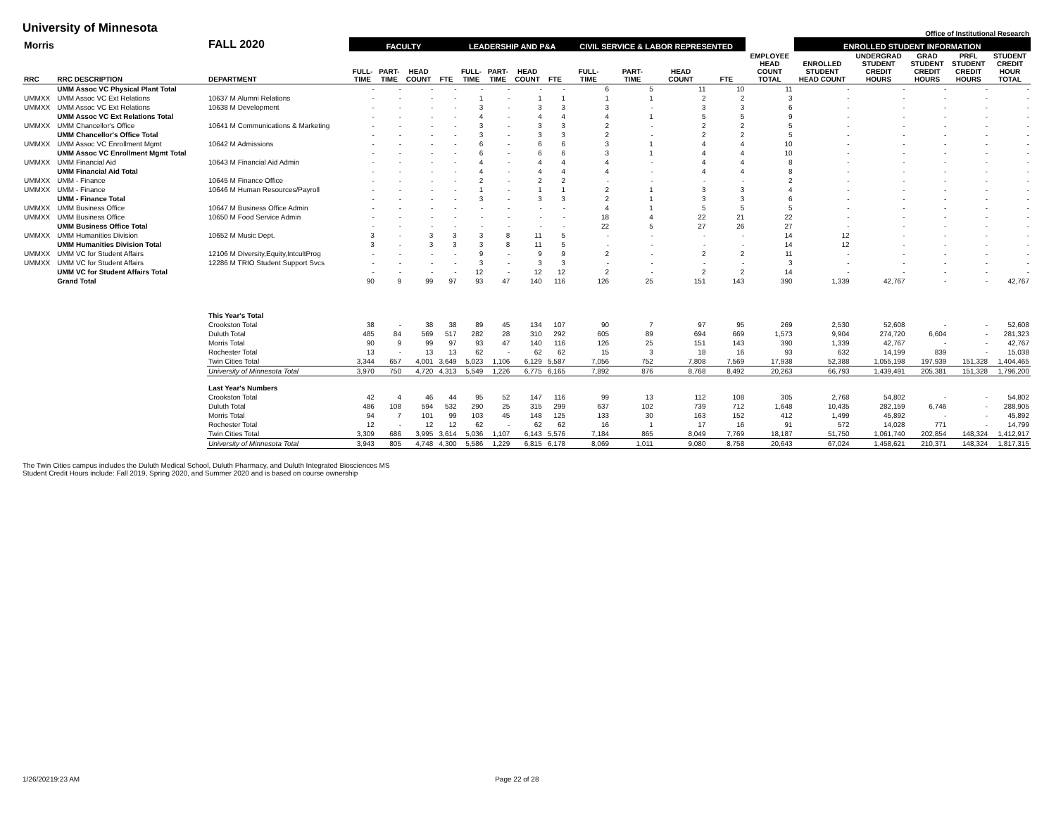University of Minnesota
Office of Institutional Research
| Morris | | FALL 2020 | FACULTY | | | | LEADERSHIP AND P&A | | | | CIVIL SERVICE & LABOR REPRESENTED | | | | | ENROLLED STUDENT INFORMATION | | | | |
| --- | --- | --- | --- | --- | --- | --- | --- | --- | --- | --- | --- | --- | --- | --- | --- | --- | --- | --- | --- | --- |
| RRC | RRC DESCRIPTION | DEPARTMENT | FULL- TIME | PART- TIME | HEAD COUNT | FTE | FULL- TIME | PART- TIME | HEAD COUNT | FTE | FULL- TIME | PART- TIME | HEAD COUNT | FTE | EMPLOYEE HEAD COUNT TOTAL | ENROLLED STUDENT HEAD COUNT | UNDERGRAD STUDENT CREDIT HOURS | GRAD STUDENT CREDIT HOURS | PRFL STUDENT CREDIT HOURS | STUDENT CREDIT HOUR TOTAL |
| | UMM Assoc VC Physical Plant Total | | - | - | - | - | - | - | - | - | 6 | 5 | 11 | 10 | 11 | - | - | - | - | - |
| UMMXX | UMM Assoc VC Ext Relations | 10637 M Alumni Relations | - | - | - | - | 1 | - | 1 | 1 | 1 | 1 | 2 | 2 | 3 | - | - | - | - | - |
| UMMXX | UMM Assoc VC Ext Relations | 10638 M Development | - | - | - | - | 3 | - | 3 | 3 | 3 | - | 3 | 3 | 6 | - | - | - | - | - |
| | UMM Assoc VC Ext Relations Total | | - | - | - | - | 4 | - | 4 | 4 | 4 | 1 | 5 | 5 | 9 | - | - | - | - | - |
| UMMXX | UMM Chancellor's Office | 10641 M Communications & Marketing | - | - | - | - | 3 | - | 3 | 3 | 2 | - | 2 | 2 | 5 | - | - | - | - | - |
| | UMM Chancellor's Office Total | | - | - | - | - | 3 | - | 3 | 3 | 2 | - | 2 | 2 | 5 | - | - | - | - | - |
| UMMXX | UMM Assoc VC Enrollment Mgmt | 10642 M Admissions | - | - | - | - | 6 | - | 6 | 6 | 3 | 1 | 4 | 4 | 10 | - | - | - | - | - |
| | UMM Assoc VC Enrollment Mgmt Total | | - | - | - | - | 6 | - | 6 | 6 | 3 | 1 | 4 | 4 | 10 | - | - | - | - | - |
| UMMXX | UMM Financial Aid | 10643 M Financial Aid Admin | - | - | - | - | 4 | - | 4 | 4 | 4 | - | 4 | 4 | 8 | - | - | - | - | - |
| | UMM Financial Aid Total | | - | - | - | - | 4 | - | 4 | 4 | 4 | - | 4 | 4 | 8 | - | - | - | - | - |
| UMMXX | UMM - Finance | 10645 M Finance Office | - | - | - | - | 2 | - | 2 | 2 | - | - | - | - | 2 | - | - | - | - | - |
| UMMXX | UMM - Finance | 10646 M Human Resources/Payroll | - | - | - | - | 1 | - | 1 | 1 | 2 | 1 | 3 | 3 | 4 | - | - | - | - | - |
| | UMM - Finance Total | | - | - | - | - | 3 | - | 3 | 3 | 2 | 1 | 3 | 3 | 6 | - | - | - | - | - |
| UMMXX | UMM Business Office | 10647 M Business Office Admin | - | - | - | - | - | - | - | - | 4 | 1 | 5 | 5 | 5 | - | - | - | - | - |
| UMMXX | UMM Business Office | 10650 M Food Service Admin | - | - | - | - | - | - | - | - | 18 | 4 | 22 | 21 | 22 | - | - | - | - | - |
| | UMM Business Office Total | | - | - | - | - | - | - | - | - | 22 | 5 | 27 | 26 | 27 | - | - | - | - | - |
| UMMXX | UMM Humanities Division | 10652 M Music Dept. | 3 | - | 3 | 3 | 3 | 8 | 11 | 5 | - | - | - | - | 14 | 12 | - | - | - | - |
| | UMM Humanities Division Total | | 3 | - | 3 | 3 | 3 | 8 | 11 | 5 | - | - | - | - | 14 | 12 | - | - | - | - |
| UMMXX | UMM VC for Student Affairs | 12106 M Diversity,Equity,IntcultProg | - | - | - | - | 9 | - | 9 | 9 | 2 | - | 2 | 2 | 11 | - | - | - | - | - |
| UMMXX | UMM VC for Student Affairs | 12286 M TRIO Student Support Svcs | - | - | - | - | 3 | - | 3 | 3 | - | - | - | - | 3 | - | - | - | - | - |
| | UMM VC for Student Affairs Total | | - | - | - | - | 12 | - | 12 | 12 | 2 | - | 2 | 2 | 14 | - | - | - | - | - |
| | Grand Total | | 90 | 9 | 99 | 97 | 93 | 47 | 140 | 116 | 126 | 25 | 151 | 143 | 390 | 1,339 | 42,767 | - | - | 42,767 |
| | | This Year's Total | | | | | | | | | | | | | | | | | | |
| | | Crookston Total | 38 | - | 38 | 38 | 89 | 45 | 134 | 107 | 90 | 7 | 97 | 95 | 269 | 2,530 | 52,608 | - | - | 52,608 |
| | | Duluth Total | 485 | 84 | 569 | 517 | 282 | 28 | 310 | 292 | 605 | 89 | 694 | 669 | 1,573 | 9,904 | 274,720 | 6,604 | - | 281,323 |
| | | Morris Total | 90 | 9 | 99 | 97 | 93 | 47 | 140 | 116 | 126 | 25 | 151 | 143 | 390 | 1,339 | 42,767 | - | - | 42,767 |
| | | Rochester Total | 13 | - | 13 | 13 | 62 | - | 62 | 62 | 15 | 3 | 18 | 16 | 93 | 632 | 14,199 | 839 | - | 15,038 |
| | | Twin Cities Total | 3,344 | 657 | 4,001 | 3,649 | 5,023 | 1,106 | 6,129 | 5,587 | 7,056 | 752 | 7,808 | 7,569 | 17,938 | 52,388 | 1,055,198 | 197,939 | 151,328 | 1,404,465 |
| | | University of Minnesota Total | 3,970 | 750 | 4,720 | 4,313 | 5,549 | 1,226 | 6,775 | 6,165 | 7,892 | 876 | 8,768 | 8,492 | 20,263 | 66,793 | 1,439,491 | 205,381 | 151,328 | 1,796,200 |
| | | Last Year's Numbers | | | | | | | | | | | | | | | | | | |
| | | Crookston Total | 42 | 4 | 46 | 44 | 95 | 52 | 147 | 116 | 99 | 13 | 112 | 108 | 305 | 2,768 | 54,802 | - | - | 54,802 |
| | | Duluth Total | 486 | 108 | 594 | 532 | 290 | 25 | 315 | 299 | 637 | 102 | 739 | 712 | 1,648 | 10,435 | 282,159 | 6,746 | - | 288,905 |
| | | Morris Total | 94 | 7 | 101 | 99 | 103 | 45 | 148 | 125 | 133 | 30 | 163 | 152 | 412 | 1,499 | 45,892 | - | - | 45,892 |
| | | Rochester Total | 12 | - | 12 | 12 | 62 | - | 62 | 62 | 16 | 1 | 17 | 16 | 91 | 572 | 14,028 | 771 | - | 14,799 |
| | | Twin Cities Total | 3,309 | 686 | 3,995 | 3,614 | 5,036 | 1,107 | 6,143 | 5,576 | 7,184 | 865 | 8,049 | 7,769 | 18,187 | 51,750 | 1,061,740 | 202,854 | 148,324 | 1,412,917 |
| | | University of Minnesota Total | 3,943 | 805 | 4,748 | 4,300 | 5,586 | 1,229 | 6,815 | 6,178 | 8,069 | 1,011 | 9,080 | 8,758 | 20,643 | 67,024 | 1,458,621 | 210,371 | 148,324 | 1,817,315 |
The Twin Cities campus includes the Duluth Medical School, Duluth Pharmacy, and Duluth Integrated Biosciences MS
Student Credit Hours include: Fall 2019, Spring 2020, and Summer 2020 and is based on course ownership
1/26/20219:23 AM Page 22 of 28